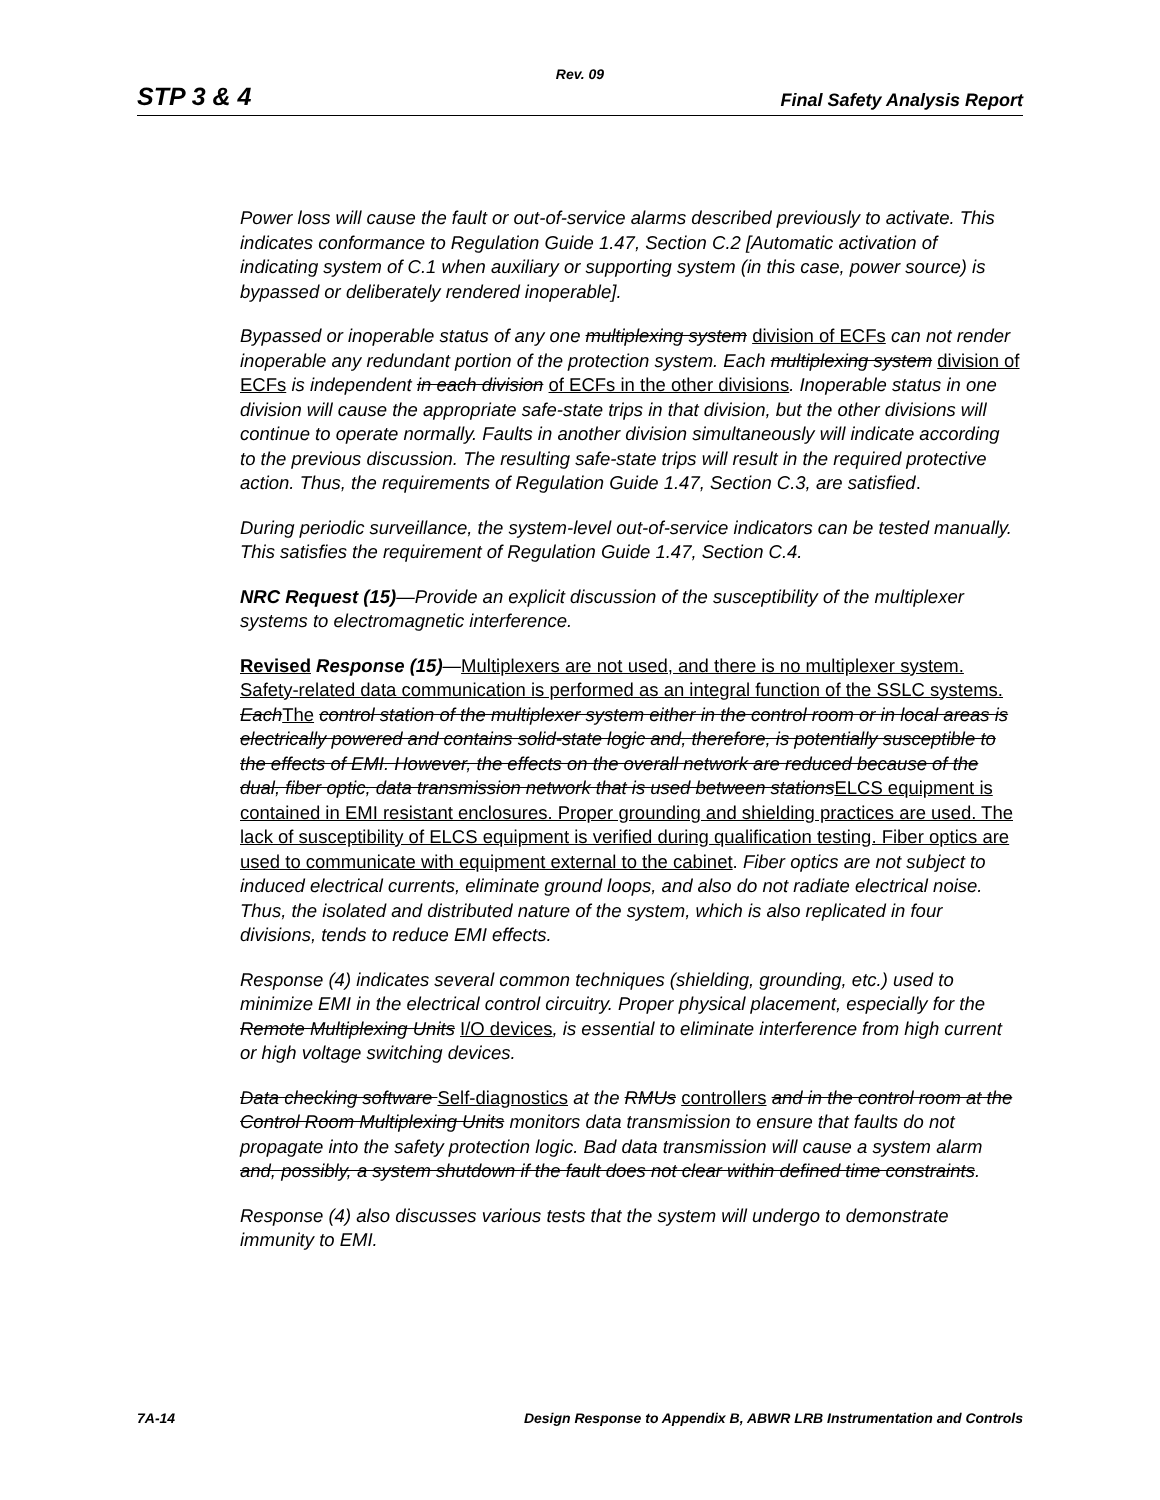Rev. 09
STP 3 & 4 Final Safety Analysis Report
Power loss will cause the fault or out-of-service alarms described previously to activate. This indicates conformance to Regulation Guide 1.47, Section C.2 [Automatic activation of indicating system of C.1 when auxiliary or supporting system (in this case, power source) is bypassed or deliberately rendered inoperable].
Bypassed or inoperable status of any one multiplexing system division of ECFs can not render inoperable any redundant portion of the protection system. Each multiplexing system division of ECFs is independent in each division of ECFs in the other divisions. Inoperable status in one division will cause the appropriate safe-state trips in that division, but the other divisions will continue to operate normally. Faults in another division simultaneously will indicate according to the previous discussion. The resulting safe-state trips will result in the required protective action. Thus, the requirements of Regulation Guide 1.47, Section C.3, are satisfied.
During periodic surveillance, the system-level out-of-service indicators can be tested manually. This satisfies the requirement of Regulation Guide 1.47, Section C.4.
NRC Request (15)—Provide an explicit discussion of the susceptibility of the multiplexer systems to electromagnetic interference.
Revised Response (15)—Multiplexers are not used, and there is no multiplexer system. Safety-related data communication is performed as an integral function of the SSLC systems. EachThe control station of the multiplexer system either in the control room or in local areas is electrically powered and contains solid-state logic and, therefore, is potentially susceptible to the effects of EMI. However, the effects on the overall network are reduced because of the dual, fiber optic, data transmission network that is used between stationsELCS equipment is contained in EMI resistant enclosures. Proper grounding and shielding practices are used. The lack of susceptibility of ELCS equipment is verified during qualification testing. Fiber optics are used to communicate with equipment external to the cabinet. Fiber optics are not subject to induced electrical currents, eliminate ground loops, and also do not radiate electrical noise. Thus, the isolated and distributed nature of the system, which is also replicated in four divisions, tends to reduce EMI effects.
Response (4) indicates several common techniques (shielding, grounding, etc.) used to minimize EMI in the electrical control circuitry. Proper physical placement, especially for the Remote Multiplexing Units I/O devices, is essential to eliminate interference from high current or high voltage switching devices.
Data checking software Self-diagnostics at the RMUs controllers and in the control room at the Control Room Multiplexing Units monitors data transmission to ensure that faults do not propagate into the safety protection logic. Bad data transmission will cause a system alarm and, possibly, a system shutdown if the fault does not clear within defined time constraints.
Response (4) also discusses various tests that the system will undergo to demonstrate immunity to EMI.
7A-14 Design Response to Appendix B, ABWR LRB Instrumentation and Controls